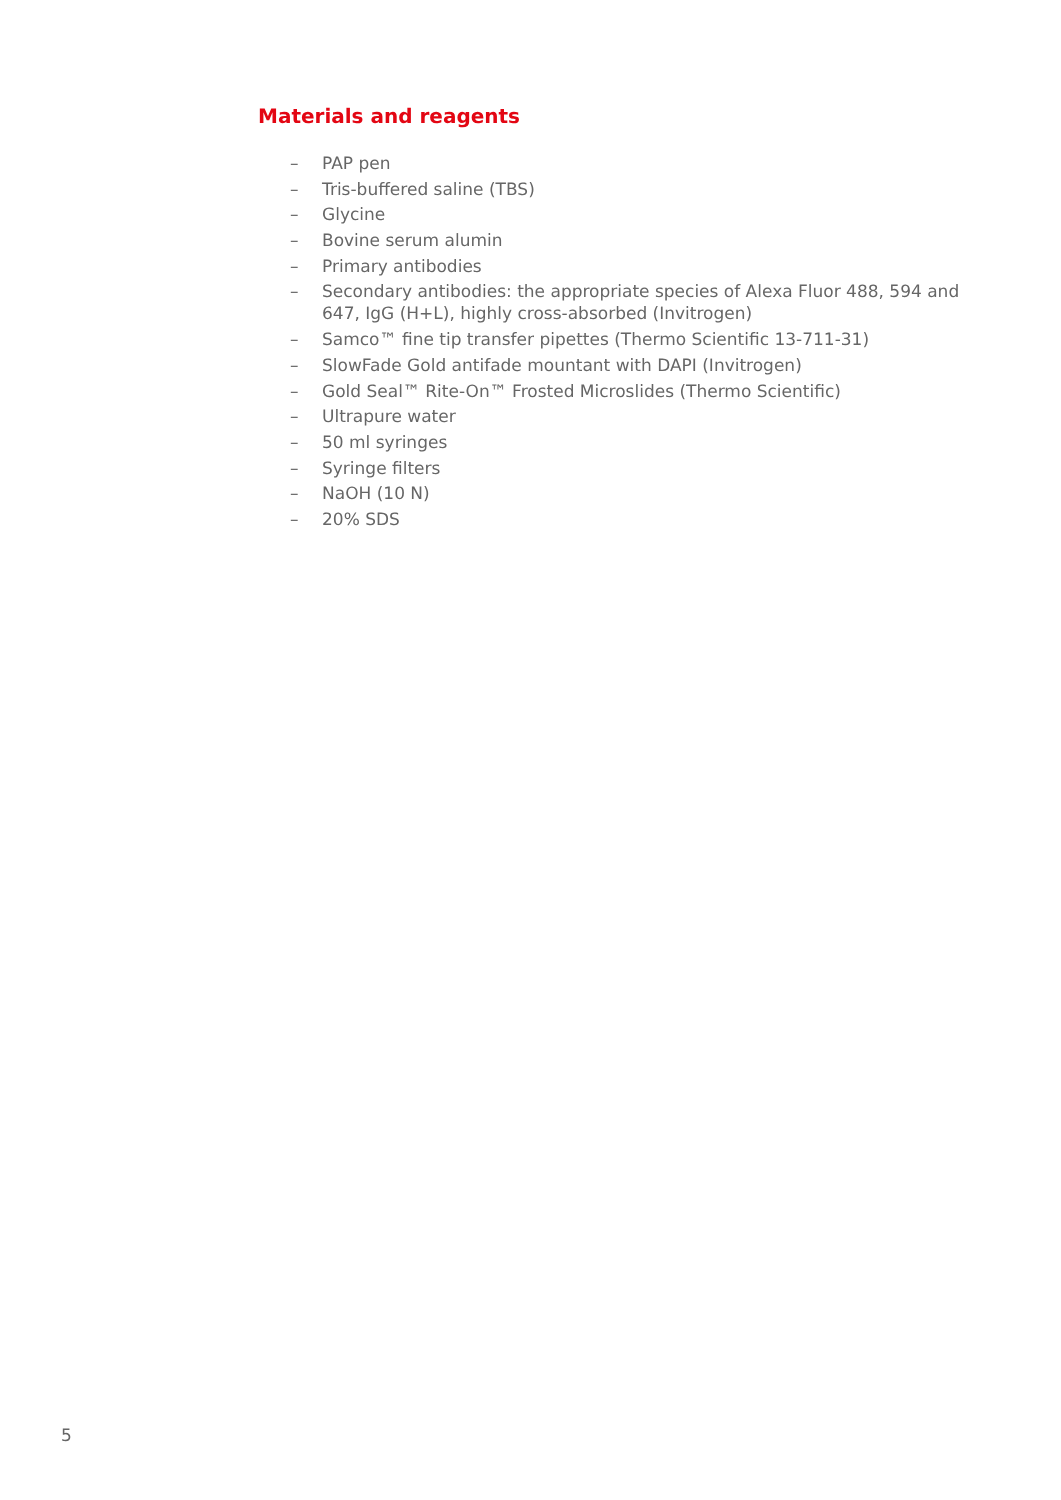Materials and reagents
– PAP pen
– Tris-buffered saline (TBS)
– Glycine
– Bovine serum alumin
– Primary antibodies
– Secondary antibodies: the appropriate species of Alexa Fluor 488, 594 and 647, IgG (H+L), highly cross-absorbed (Invitrogen)
– Samco™ fine tip transfer pipettes (Thermo Scientific 13-711-31)
– SlowFade Gold antifade mountant with DAPI (Invitrogen)
– Gold Seal™ Rite-On™ Frosted Microslides (Thermo Scientific)
– Ultrapure water
– 50 ml syringes
– Syringe filters
– NaOH (10 N)
– 20% SDS
5